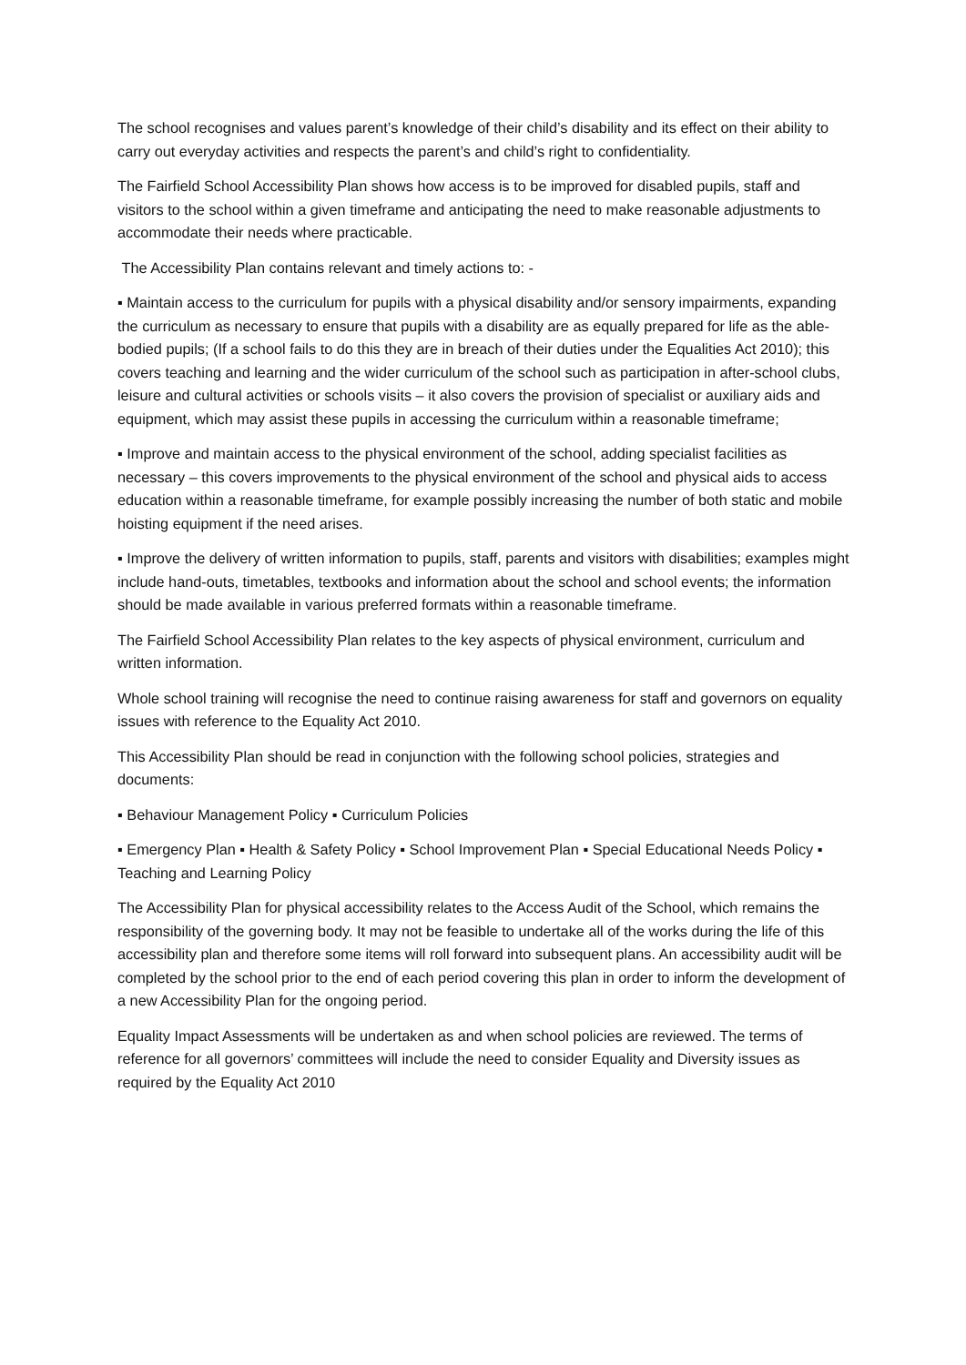The school recognises and values parent’s knowledge of their child’s disability and its effect on their ability to carry out everyday activities and respects the parent’s and child’s right to confidentiality.
The Fairfield School Accessibility Plan shows how access is to be improved for disabled pupils, staff and visitors to the school within a given timeframe and anticipating the need to make reasonable adjustments to accommodate their needs where practicable.
The Accessibility Plan contains relevant and timely actions to: -
▪ Maintain access to the curriculum for pupils with a physical disability and/or sensory impairments, expanding the curriculum as necessary to ensure that pupils with a disability are as equally prepared for life as the able-bodied pupils; (If a school fails to do this they are in breach of their duties under the Equalities Act 2010); this covers teaching and learning and the wider curriculum of the school such as participation in after-school clubs, leisure and cultural activities or schools visits – it also covers the provision of specialist or auxiliary aids and equipment, which may assist these pupils in accessing the curriculum within a reasonable timeframe;
▪ Improve and maintain access to the physical environment of the school, adding specialist facilities as necessary – this covers improvements to the physical environment of the school and physical aids to access education within a reasonable timeframe, for example possibly increasing the number of both static and mobile hoisting equipment if the need arises.
▪ Improve the delivery of written information to pupils, staff, parents and visitors with disabilities; examples might include hand-outs, timetables, textbooks and information about the school and school events; the information should be made available in various preferred formats within a reasonable timeframe.
The Fairfield School Accessibility Plan relates to the key aspects of physical environment, curriculum and written information.
Whole school training will recognise the need to continue raising awareness for staff and governors on equality issues with reference to the Equality Act 2010.
This Accessibility Plan should be read in conjunction with the following school policies, strategies and documents:
▪ Behaviour Management Policy ▪ Curriculum Policies
▪ Emergency Plan ▪ Health & Safety Policy ▪ School Improvement Plan ▪ Special Educational Needs Policy ▪ Teaching and Learning Policy
The Accessibility Plan for physical accessibility relates to the Access Audit of the School, which remains the responsibility of the governing body. It may not be feasible to undertake all of the works during the life of this accessibility plan and therefore some items will roll forward into subsequent plans. An accessibility audit will be completed by the school prior to the end of each period covering this plan in order to inform the development of a new Accessibility Plan for the ongoing period.
Equality Impact Assessments will be undertaken as and when school policies are reviewed. The terms of reference for all governors’ committees will include the need to consider Equality and Diversity issues as required by the Equality Act 2010